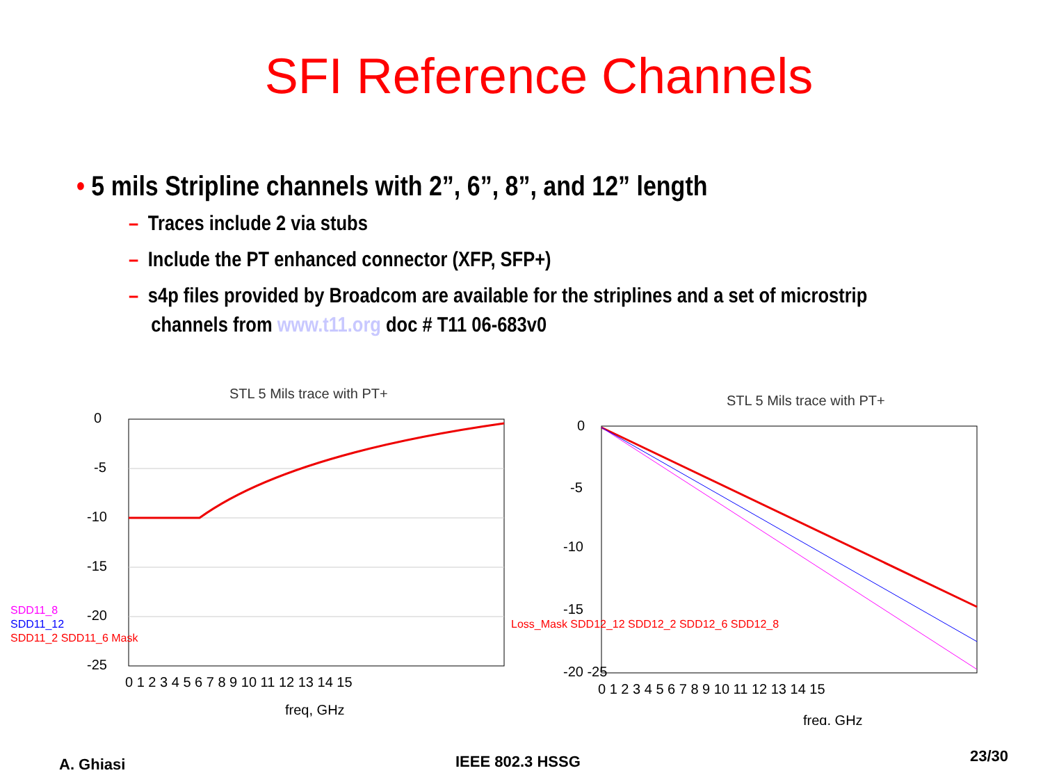SFI Reference Channels
• 5 mils Stripline channels with 2”, 6”, 8”, and 12” length
– Traces include 2 via stubs
– Include the PT enhanced connector (XFP, SFP+)
– s4p files provided by Broadcom are available for the striplines and a set of microstrip
channels from www.t11.org doc # T11 06-683v0
STL 5 Mils trace with PT+
0
-5
-10
-15
-20
-25
0 1 2 3 4 5 6 7 8 9 10 11 12 13 14 15
freq, GHz
SDD11_8
SDD11_12
SDD11_2 SDD11_6 Mask
STL 5 Mils trace with PT+
0
-5
-10
-15
-20 -25
0 1 2 3 4 5 6 7 8 9 10 11 12 13 14 15
freq, GHz
Loss_Mask SDD12_12 SDD12_2 SDD12_6 SDD12_8
A. Ghiasi IEEE 802.3 HSSG 23/30